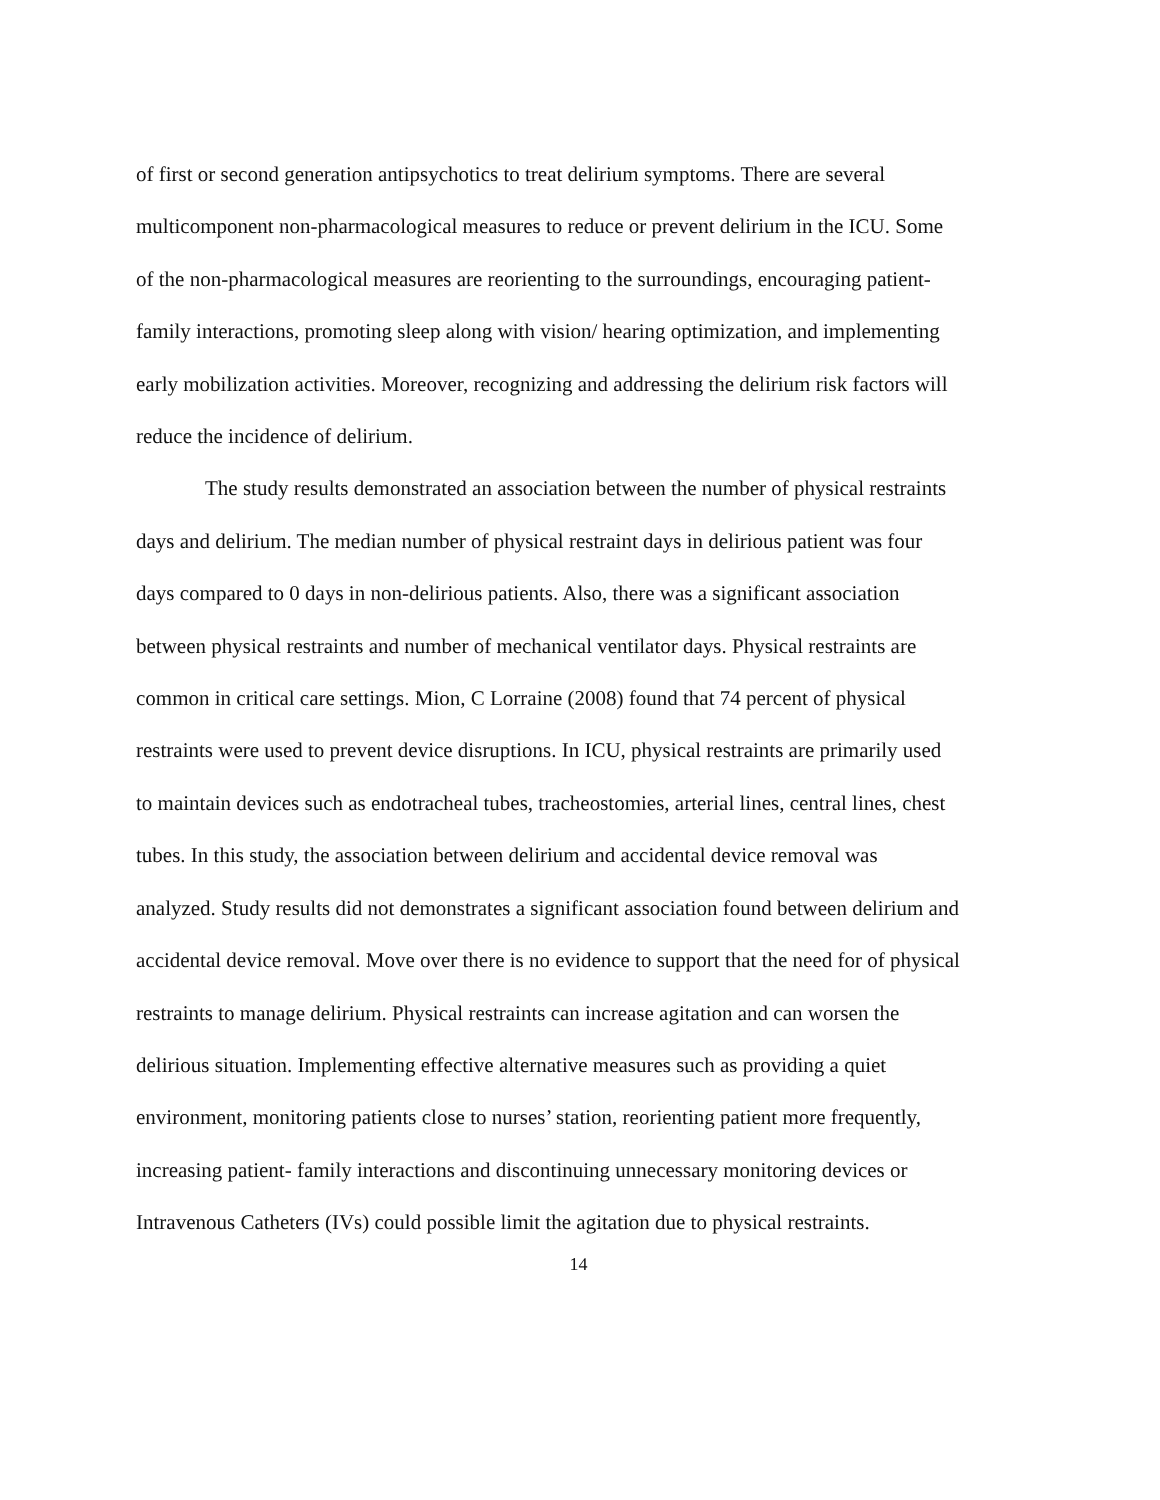of first or second generation antipsychotics to treat delirium symptoms. There are several multicomponent non-pharmacological measures to reduce or prevent delirium in the ICU. Some of the non-pharmacological measures are reorienting to the surroundings, encouraging patient- family interactions, promoting sleep along with vision/ hearing optimization, and implementing early mobilization activities. Moreover, recognizing and addressing the delirium risk factors will reduce the incidence of delirium.
The study results demonstrated an association between the number of physical restraints days and delirium. The median number of physical restraint days in delirious patient was four days compared to 0 days in non-delirious patients. Also, there was a significant association between physical restraints and number of mechanical ventilator days. Physical restraints are common in critical care settings. Mion, C Lorraine (2008) found that 74 percent of physical restraints were used to prevent device disruptions. In ICU, physical restraints are primarily used to maintain devices such as endotracheal tubes, tracheostomies, arterial lines, central lines, chest tubes. In this study, the association between delirium and accidental device removal was analyzed. Study results did not demonstrates a significant association found between delirium and accidental device removal. Move over there is no evidence to support that the need for of physical restraints to manage delirium. Physical restraints can increase agitation and can worsen the delirious situation. Implementing effective alternative measures such as providing a quiet environment, monitoring patients close to nurses’ station, reorienting patient more frequently, increasing patient- family interactions and discontinuing unnecessary monitoring devices or Intravenous Catheters (IVs) could possible limit the agitation due to physical restraints.
14